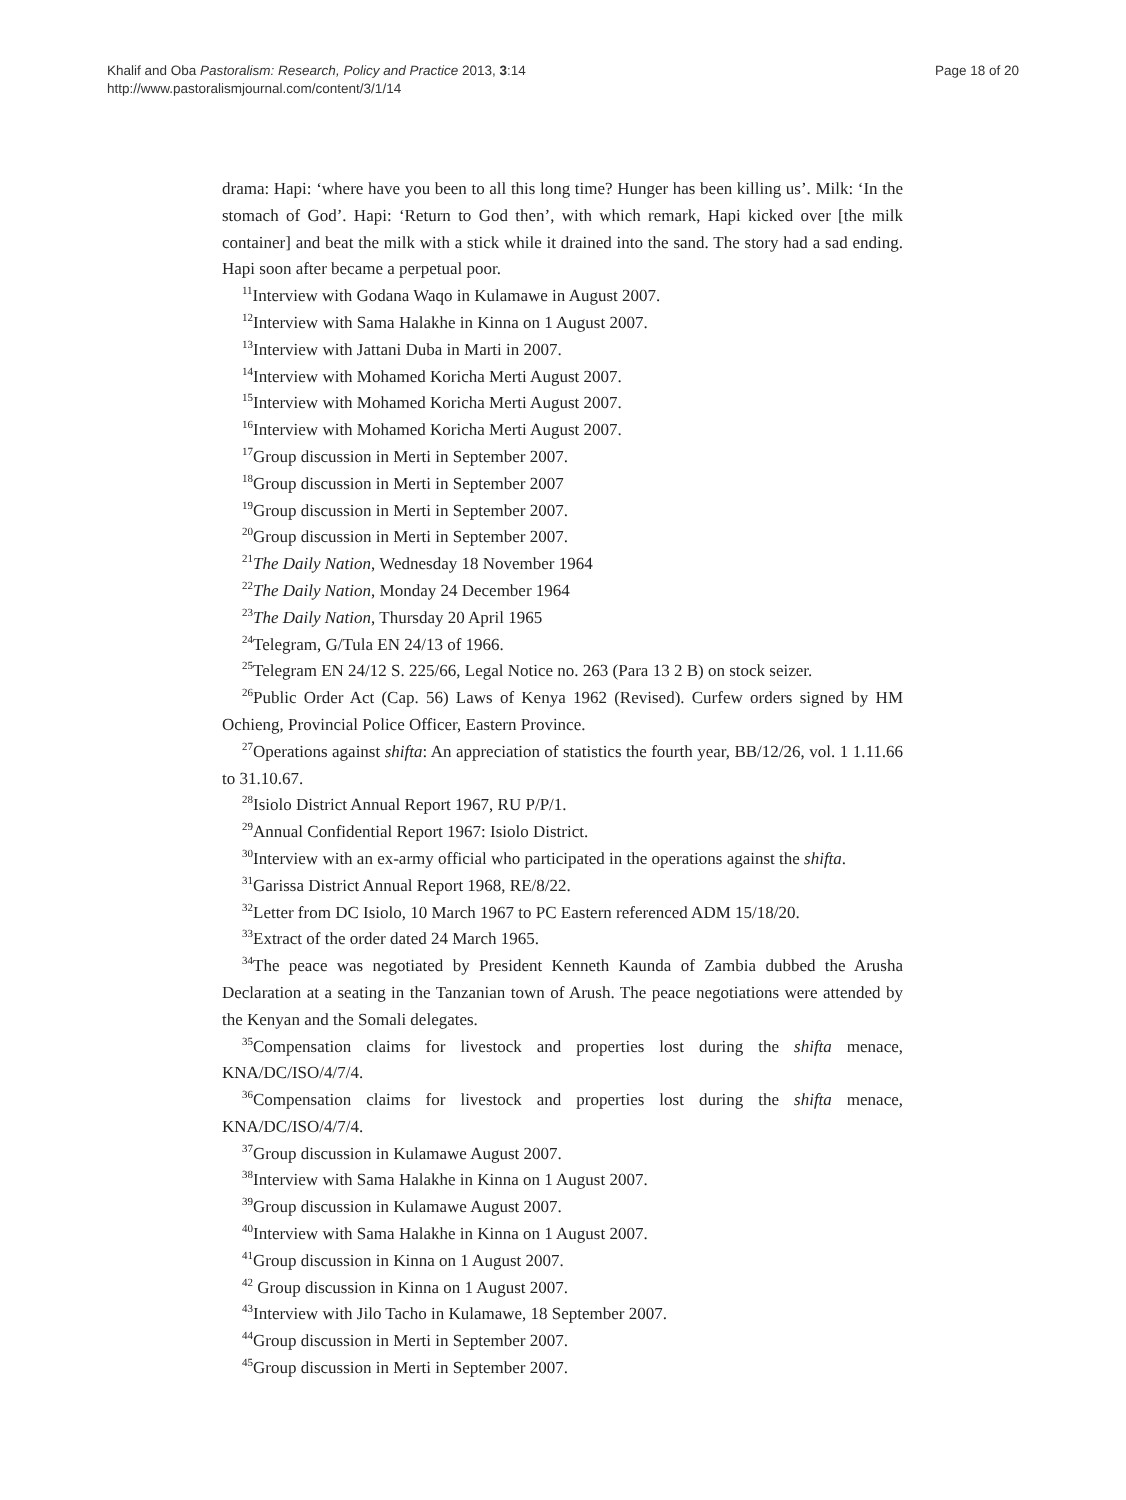Khalif and Oba Pastoralism: Research, Policy and Practice 2013, 3:14
http://www.pastoralismjournal.com/content/3/1/14
Page 18 of 20
drama: Hapi: ‘where have you been to all this long time? Hunger has been killing us’. Milk: ‘In the stomach of God’. Hapi: ‘Return to God then’, with which remark, Hapi kicked over [the milk container] and beat the milk with a stick while it drained into the sand. The story had a sad ending. Hapi soon after became a perpetual poor.
<sup>11</sup> Interview with Godana Waqo in Kulamawe in August 2007.
<sup>12</sup> Interview with Sama Halakhe in Kinna on 1 August 2007.
<sup>13</sup> Interview with Jattani Duba in Marti in 2007.
<sup>14</sup> Interview with Mohamed Koricha Merti August 2007.
<sup>15</sup> Interview with Mohamed Koricha Merti August 2007.
<sup>16</sup> Interview with Mohamed Koricha Merti August 2007.
<sup>17</sup> Group discussion in Merti in September 2007.
<sup>18</sup> Group discussion in Merti in September 2007
<sup>19</sup> Group discussion in Merti in September 2007.
<sup>20</sup> Group discussion in Merti in September 2007.
<sup>21</sup> The Daily Nation, Wednesday 18 November 1964
<sup>22</sup> The Daily Nation, Monday 24 December 1964
<sup>23</sup> The Daily Nation, Thursday 20 April 1965
<sup>24</sup> Telegram, G/Tula EN 24/13 of 1966.
<sup>25</sup> Telegram EN 24/12 S. 225/66, Legal Notice no. 263 (Para 13 2 B) on stock seizer.
<sup>26</sup> Public Order Act (Cap. 56) Laws of Kenya 1962 (Revised). Curfew orders signed by HM Ochieng, Provincial Police Officer, Eastern Province.
<sup>27</sup> Operations against shifta: An appreciation of statistics the fourth year, BB/12/26, vol. 1 1.11.66 to 31.10.67.
<sup>28</sup> Isiolo District Annual Report 1967, RU P/P/1.
<sup>29</sup> Annual Confidential Report 1967: Isiolo District.
<sup>30</sup> Interview with an ex-army official who participated in the operations against the shifta.
<sup>31</sup> Garissa District Annual Report 1968, RE/8/22.
<sup>32</sup> Letter from DC Isiolo, 10 March 1967 to PC Eastern referenced ADM 15/18/20.
<sup>33</sup> Extract of the order dated 24 March 1965.
<sup>34</sup> The peace was negotiated by President Kenneth Kaunda of Zambia dubbed the Arusha Declaration at a seating in the Tanzanian town of Arush. The peace negotiations were attended by the Kenyan and the Somali delegates.
<sup>35</sup> Compensation claims for livestock and properties lost during the shifta menace, KNA/DC/ISO/4/7/4.
<sup>36</sup> Compensation claims for livestock and properties lost during the shifta menace, KNA/DC/ISO/4/7/4.
<sup>37</sup> Group discussion in Kulamawe August 2007.
<sup>38</sup> Interview with Sama Halakhe in Kinna on 1 August 2007.
<sup>39</sup> Group discussion in Kulamawe August 2007.
<sup>40</sup> Interview with Sama Halakhe in Kinna on 1 August 2007.
<sup>41</sup> Group discussion in Kinna on 1 August 2007.
<sup>42</sup> Group discussion in Kinna on 1 August 2007.
<sup>43</sup> Interview with Jilo Tacho in Kulamawe, 18 September 2007.
<sup>44</sup> Group discussion in Merti in September 2007.
<sup>45</sup> Group discussion in Merti in September 2007.